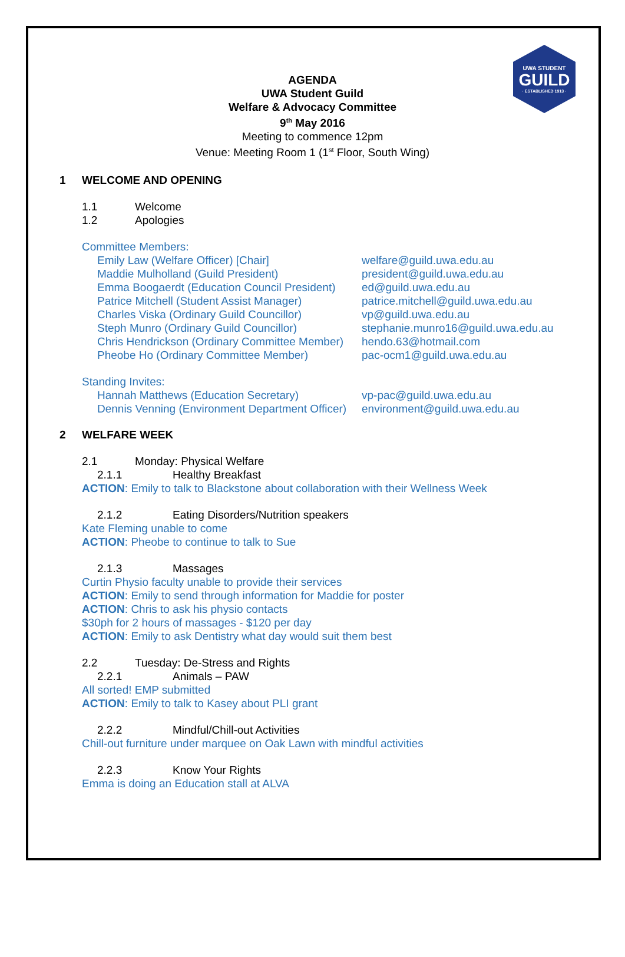UWA STUDENT
GUILD
· ESTABLISHED 1913 ·
AGENDA
UWA Student Guild
Welfare & Advocacy Committee
9<sup>th</sup> May 2016
Meeting to commence 12pm
Venue: Meeting Room 1 (1<sup>st</sup> Floor, South Wing)
1 WELCOME AND OPENING
1.1 Welcome
1.2 Apologies
Committee Members:
Emily Law (Welfare Officer) [Chair] welfare@guild.uwa.edu.au
Maddie Mulholland (Guild President) president@guild.uwa.edu.au
Emma Boogaerdt (Education Council President) ed@guild.uwa.edu.au
Patrice Mitchell (Student Assist Manager) patrice.mitchell@guild.uwa.edu.au
Charles Viska (Ordinary Guild Councillor) vp@guild.uwa.edu.au
Steph Munro (Ordinary Guild Councillor) stephanie.munro16@guild.uwa.edu.au
Chris Hendrickson (Ordinary Committee Member) hendo.63@hotmail.com
Pheobe Ho (Ordinary Committee Member) pac-ocm1@guild.uwa.edu.au
Standing Invites:
Hannah Matthews (Education Secretary) vp-pac@guild.uwa.edu.au
Dennis Venning (Environment Department Officer) environment@guild.uwa.edu.au
2 WELFARE WEEK
2.1 Monday: Physical Welfare
2.1.1 Healthy Breakfast
ACTION: Emily to talk to Blackstone about collaboration with their Wellness Week
2.1.2 Eating Disorders/Nutrition speakers
Kate Fleming unable to come
ACTION: Pheobe to continue to talk to Sue
2.1.3 Massages
Curtin Physio faculty unable to provide their services
ACTION: Emily to send through information for Maddie for poster
ACTION: Chris to ask his physio contacts
$30ph for 2 hours of massages - $120 per day
ACTION: Emily to ask Dentistry what day would suit them best
2.2 Tuesday: De-Stress and Rights
2.2.1 Animals – PAW
All sorted! EMP submitted
ACTION: Emily to talk to Kasey about PLI grant
2.2.2 Mindful/Chill-out Activities
Chill-out furniture under marquee on Oak Lawn with mindful activities
2.2.3 Know Your Rights
Emma is doing an Education stall at ALVA